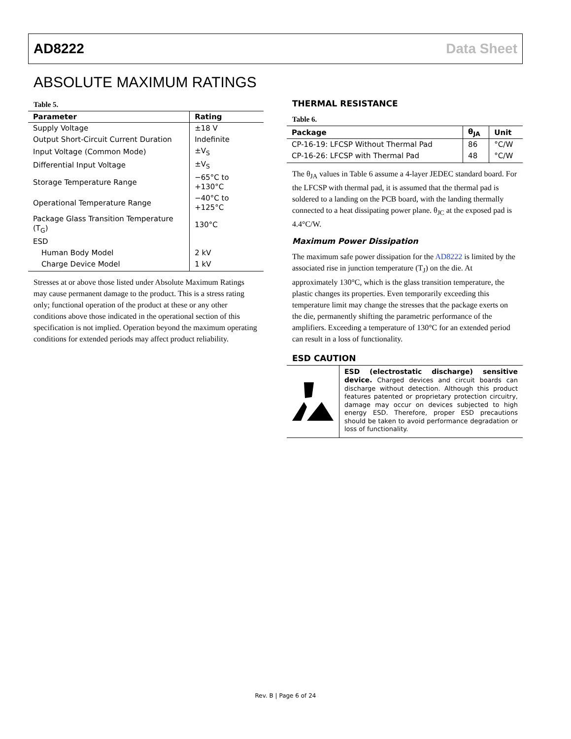AD8222 Data Sheet
ABSOLUTE MAXIMUM RATINGS
Table 5.
| Parameter | Rating |
| --- | --- |
| Supply Voltage | ±18 V |
| Output Short-Circuit Current Duration | Indefinite |
| Input Voltage (Common Mode) | ±V<sub>S</sub> |
| Differential Input Voltage | ±V<sub>S</sub> |
| Storage Temperature Range | −65°C to +130°C |
| Operational Temperature Range | −40°C to +125°C |
| Package Glass Transition Temperature (T<sub>G</sub>) | 130°C |
| ESD | |
| Human Body Model | 2 kV |
| Charge Device Model | 1 kV |
Stresses at or above those listed under Absolute Maximum Ratings may cause permanent damage to the product. This is a stress rating only; functional operation of the product at these or any other conditions above those indicated in the operational section of this specification is not implied. Operation beyond the maximum operating conditions for extended periods may affect product reliability.
THERMAL RESISTANCE
Table 6.
| Package | θ<sub>JA</sub> | Unit |
| --- | --- | --- |
| CP-16-19: LFCSP Without Thermal Pad | 86 | °C/W |
| CP-16-26: LFCSP with Thermal Pad | 48 | °C/W |
The θ<sub>JA</sub> values in Table 6 assume a 4-layer JEDEC standard board. For the LFCSP with thermal pad, it is assumed that the thermal pad is soldered to a landing on the PCB board, with the landing thermally connected to a heat dissipating power plane. θ<sub>JC</sub> at the exposed pad is 4.4°C/W.
Maximum Power Dissipation
The maximum safe power dissipation for the AD8222 is limited by the associated rise in junction temperature (T<sub>J</sub>) on the die. At approximately 130°C, which is the glass transition temperature, the plastic changes its properties. Even temporarily exceeding this temperature limit may change the stresses that the package exerts on the die, permanently shifting the parametric performance of the amplifiers. Exceeding a temperature of 130°C for an extended period can result in a loss of functionality.
ESD CAUTION
ESD (electrostatic discharge) sensitive device. Charged devices and circuit boards can discharge without detection. Although this product features patented or proprietary protection circuitry, damage may occur on devices subjected to high energy ESD. Therefore, proper ESD precautions should be taken to avoid performance degradation or loss of functionality.
Rev. B | Page 6 of 24